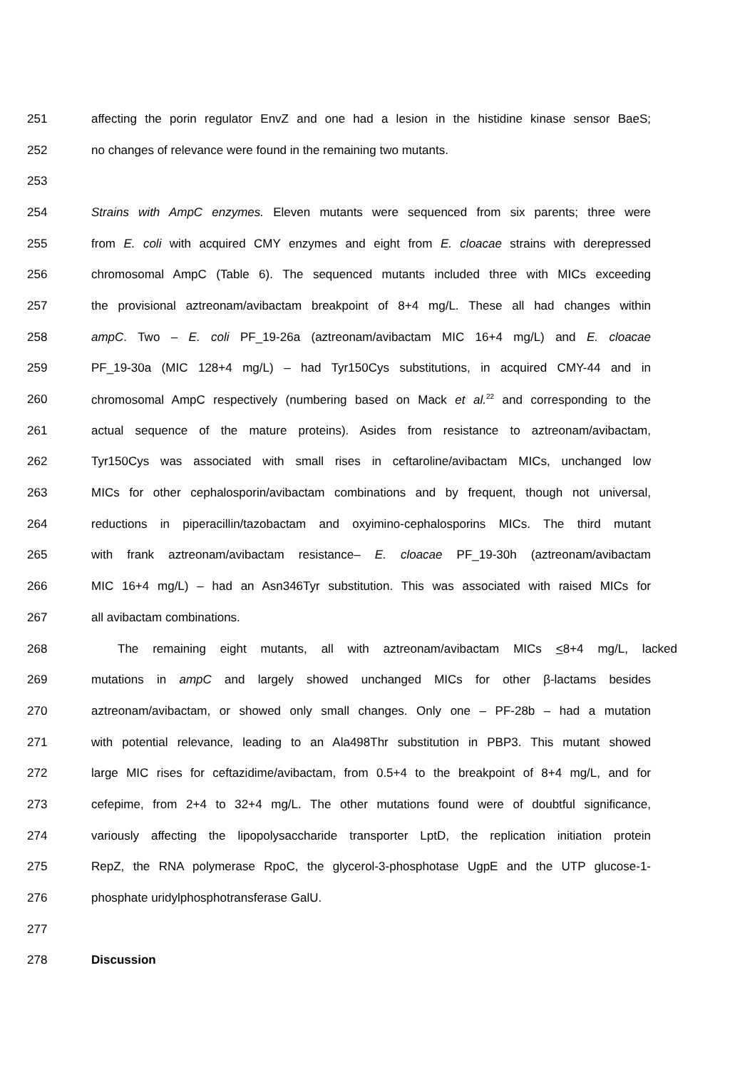251 affecting the porin regulator EnvZ and one had a lesion in the histidine kinase sensor BaeS;
252 no changes of relevance were found in the remaining two mutants.
253
254 Strains with AmpC enzymes. Eleven mutants were sequenced from six parents; three were
255 from E. coli with acquired CMY enzymes and eight from E. cloacae strains with derepressed
256 chromosomal AmpC (Table 6). The sequenced mutants included three with MICs exceeding
257 the provisional aztreonam/avibactam breakpoint of 8+4 mg/L. These all had changes within
258 ampC. Two – E. coli PF_19-26a (aztreonam/avibactam MIC 16+4 mg/L) and E. cloacae
259 PF_19-30a (MIC 128+4 mg/L) – had Tyr150Cys substitutions, in acquired CMY-44 and in
260 chromosomal AmpC respectively (numbering based on Mack et al.<sup>22</sup> and corresponding to the
261 actual sequence of the mature proteins). Asides from resistance to aztreonam/avibactam,
262 Tyr150Cys was associated with small rises in ceftaroline/avibactam MICs, unchanged low
263 MICs for other cephalosporin/avibactam combinations and by frequent, though not universal,
264 reductions in piperacillin/tazobactam and oxyimino-cephalosporins MICs. The third mutant
265 with frank aztreonam/avibactam resistance– E. cloacae PF_19-30h (aztreonam/avibactam
266 MIC 16+4 mg/L) – had an Asn346Tyr substitution. This was associated with raised MICs for
267 all avibactam combinations.
268 The remaining eight mutants, all with aztreonam/avibactam MICs <8+4 mg/L, lacked
269 mutations in ampC and largely showed unchanged MICs for other β-lactams besides
270 aztreonam/avibactam, or showed only small changes. Only one – PF-28b – had a mutation
271 with potential relevance, leading to an Ala498Thr substitution in PBP3. This mutant showed
272 large MIC rises for ceftazidime/avibactam, from 0.5+4 to the breakpoint of 8+4 mg/L, and for
273 cefepime, from 2+4 to 32+4 mg/L. The other mutations found were of doubtful significance,
274 variously affecting the lipopolysaccharide transporter LptD, the replication initiation protein
275 RepZ, the RNA polymerase RpoC, the glycerol-3-phosphotase UgpE and the UTP glucose-1-
276 phosphate uridylphosphotransferase GalU.
277
278 Discussion